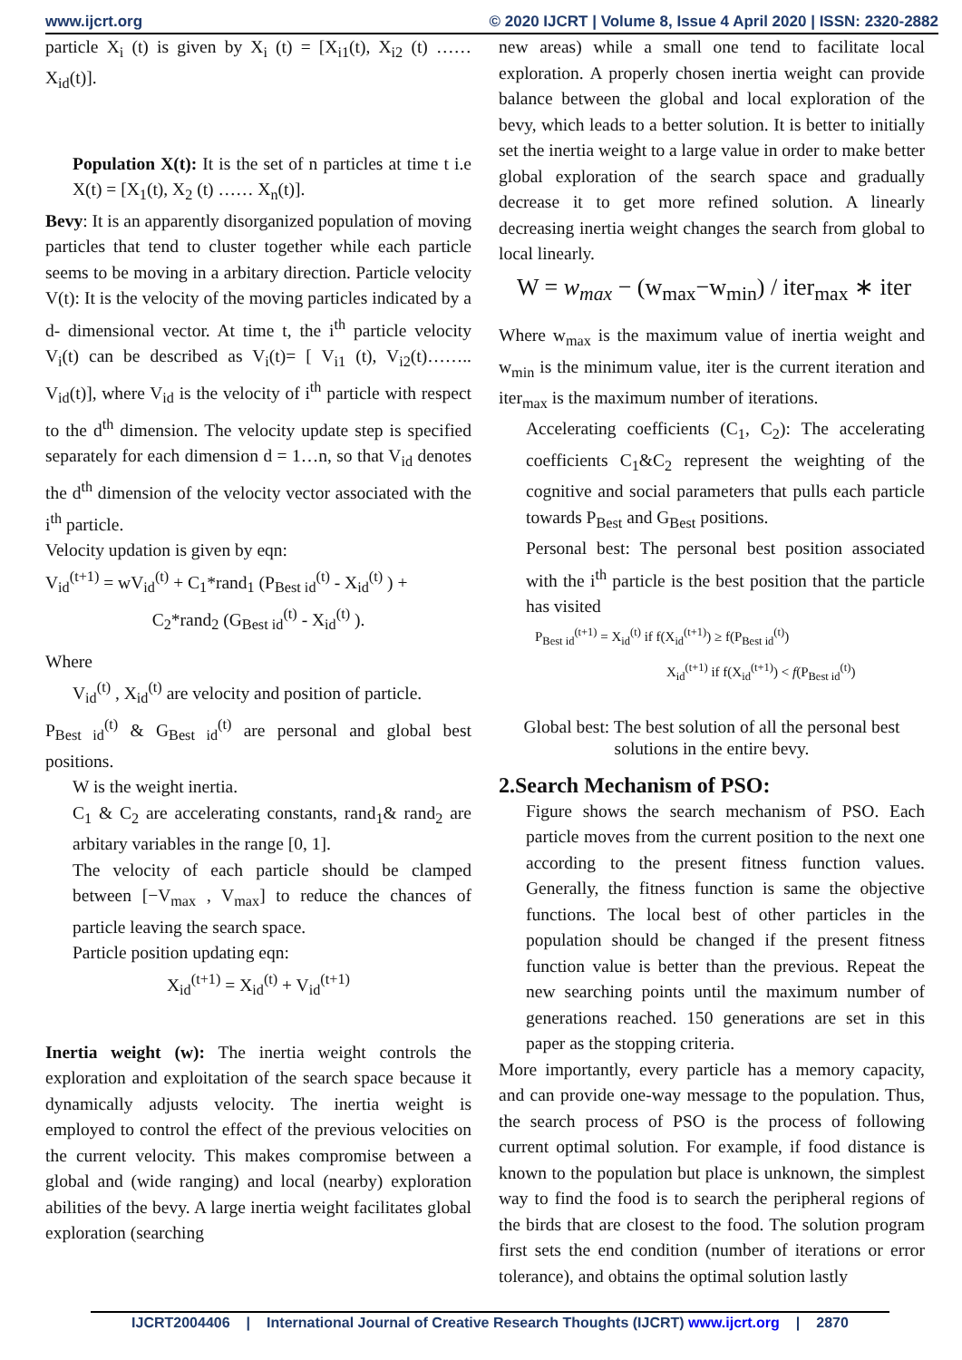www.ijcrt.org © 2020 IJCRT | Volume 8, Issue 4 April 2020 | ISSN: 2320-2882
particle X<sub>i</sub> (t) is given by X<sub>i</sub> (t) = [X<sub>i1</sub>(t), X<sub>i2</sub> (t) …… X<sub>id</sub>(t)].
Population X(t): It is the set of n particles at time t i.e X(t) = [X<sub>1</sub>(t), X<sub>2</sub> (t) …… X<sub>n</sub>(t)].
Bevy: It is an apparently disorganized population of moving particles that tend to cluster together while each particle seems to be moving in a arbitary direction. Particle velocity V(t): It is the velocity of the moving particles indicated by a d- dimensional vector. At time t, the i<sup>th</sup> particle velocity V<sub>i</sub>(t) can be described as V<sub>i</sub>(t)= [ V<sub>i1</sub> (t), V<sub>i2</sub>(t)…….. V<sub>id</sub>(t)], where V<sub>id</sub> is the velocity of i<sup>th</sup> particle with respect to the d<sup>th</sup> dimension. The velocity update step is specified separately for each dimension d = 1…n, so that V<sub>id</sub> denotes the d<sup>th</sup> dimension of the velocity vector associated with the i<sup>th</sup> particle.
Velocity updation is given by eqn:
V<sub>id</sub><sup>(t+1)</sup> = wV<sub>id</sub><sup>(t)</sup> + C<sub>1</sub>*rand<sub>1</sub> (P<sub>Best id</sub><sup>(t)</sup> - X<sub>id</sub><sup>(t)</sup> ) +
C<sub>2</sub>*rand<sub>2</sub> (G<sub>Best id</sub><sup>(t)</sup> - X<sub>id</sub><sup>(t)</sup> ).
Where
V<sub>id</sub><sup>(t)</sup> , X<sub>id</sub><sup>(t)</sup> are velocity and position of particle.
P<sub>Best id</sub><sup>(t)</sup> & G<sub>Best id</sub><sup>(t)</sup> are personal and global best positions.
W is the weight inertia.
C<sub>1</sub> & C<sub>2</sub> are accelerating constants, rand<sub>1</sub>& rand<sub>2</sub> are arbitary variables in the range [0, 1].
The velocity of each particle should be clamped between [−V<sub>max</sub> , V<sub>max</sub>] to reduce the chances of particle leaving the search space.
Particle position updating eqn:
X<sub>id</sub><sup>(t+1)</sup> = X<sub>id</sub><sup>(t)</sup> + V<sub>id</sub><sup>(t+1)</sup>
Inertia weight (w): The inertia weight controls the exploration and exploitation of the search space because it dynamically adjusts velocity. The inertia weight is employed to control the effect of the previous velocities on the current velocity. This makes compromise between a global and (wide ranging) and local (nearby) exploration abilities of the bevy. A large inertia weight facilitates global exploration (searching
new areas) while a small one tend to facilitate local exploration. A properly chosen inertia weight can provide balance between the global and local exploration of the bevy, which leads to a better solution. It is better to initially set the inertia weight to a large value in order to make better global exploration of the search space and gradually decrease it to get more refined solution. A linearly decreasing inertia weight changes the search from global to local linearly.
W = w<sub>max</sub> − (w<sub>max</sub>−w<sub>min</sub>) / iter<sub>max</sub> ∗ iter
Where w<sub>max</sub> is the maximum value of inertia weight and w<sub>min</sub> is the minimum value, iter is the current iteration and iter<sub>max</sub> is the maximum number of iterations.
Accelerating coefficients (C<sub>1</sub>, C<sub>2</sub>): The accelerating coefficients C<sub>1</sub>&C<sub>2</sub> represent the weighting of the cognitive and social parameters that pulls each particle towards P<sub>Best</sub> and G<sub>Best</sub> positions.
Personal best: The personal best position associated with the i<sup>th</sup> particle is the best position that the particle has visited
P<sub>Best id</sub><sup>(t+1)</sup> = X<sub>id</sub><sup>(t)</sup> if f(X<sub>id</sub><sup>(t+1)</sup>) ≥ f(P<sub>Best id</sub><sup>(t)</sup>)
X<sub>id</sub><sup>(t+1)</sup> if f(X<sub>id</sub><sup>(t+1)</sup>) < f(P<sub>Best id</sub><sup>(t)</sup>)
Global best: The best solution of all the personal best solutions in the entire bevy.
2.Search Mechanism of PSO:
Figure shows the search mechanism of PSO. Each particle moves from the current position to the next one according to the present fitness function values. Generally, the fitness function is same the objective functions. The local best of other particles in the population should be changed if the present fitness function value is better than the previous. Repeat the new searching points until the maximum number of generations reached. 150 generations are set in this paper as the stopping criteria.
More importantly, every particle has a memory capacity, and can provide one-way message to the population. Thus, the search process of PSO is the process of following current optimal solution. For example, if food distance is known to the population but place is unknown, the simplest way to find the food is to search the peripheral regions of the birds that are closest to the food. The solution program first sets the end condition (number of iterations or error tolerance), and obtains the optimal solution lastly
IJCRT2004406 | International Journal of Creative Research Thoughts (IJCRT) www.ijcrt.org | 2870